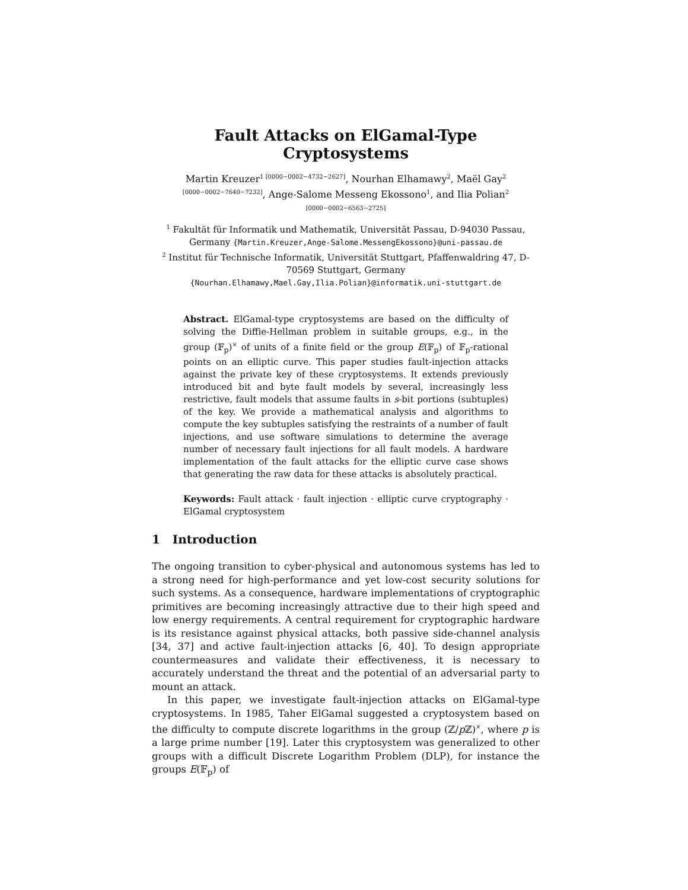Fault Attacks on ElGamal-Type Cryptosystems
Martin Kreuzer<sup>1 [0000−0002−4732−2627]</sup>, Nourhan Elhamawy<sup>2</sup>, Maël Gay<sup>2 [0000−0002−7640−7232]</sup>, Ange-Salome Messeng Ekossono<sup>1</sup>, and Ilia Polian<sup>2 [0000−0002−6563−2725]</sup>
<sup>1</sup> Fakultät für Informatik und Mathematik, Universität Passau, D-94030 Passau, Germany {Martin.Kreuzer,Ange-Salome.MessengEkossono}@uni-passau.de
<sup>2</sup> Institut für Technische Informatik, Universität Stuttgart, Pfaffenwaldring 47, D-70569 Stuttgart, Germany
{Nourhan.Elhamawy,Mael.Gay,Ilia.Polian}@informatik.uni-stuttgart.de
Abstract. ElGamal-type cryptosystems are based on the difficulty of solving the Diffie-Hellman problem in suitable groups, e.g., in the group (𝔽<sub>p</sub>)<sup>×</sup> of units of a finite field or the group E(𝔽<sub>p</sub>) of 𝔽<sub>p</sub>-rational points on an elliptic curve. This paper studies fault-injection attacks against the private key of these cryptosystems. It extends previously introduced bit and byte fault models by several, increasingly less restrictive, fault models that assume faults in s-bit portions (subtuples) of the key. We provide a mathematical analysis and algorithms to compute the key subtuples satisfying the restraints of a number of fault injections, and use software simulations to determine the average number of necessary fault injections for all fault models. A hardware implementation of the fault attacks for the elliptic curve case shows that generating the raw data for these attacks is absolutely practical.
Keywords: Fault attack · fault injection · elliptic curve cryptography · ElGamal cryptosystem
1 Introduction
The ongoing transition to cyber-physical and autonomous systems has led to a strong need for high-performance and yet low-cost security solutions for such systems. As a consequence, hardware implementations of cryptographic primitives are becoming increasingly attractive due to their high speed and low energy requirements. A central requirement for cryptographic hardware is its resistance against physical attacks, both passive side-channel analysis [34, 37] and active fault-injection attacks [6, 40]. To design appropriate countermeasures and validate their effectiveness, it is necessary to accurately understand the threat and the potential of an adversarial party to mount an attack.
In this paper, we investigate fault-injection attacks on ElGamal-type cryptosystems. In 1985, Taher ElGamal suggested a cryptosystem based on the difficulty to compute discrete logarithms in the group (ℤ/p ℤ)<sup>×</sup>, where p is a large prime number [19]. Later this cryptosystem was generalized to other groups with a difficult Discrete Logarithm Problem (DLP), for instance the groups E(𝔽<sub>p</sub>) of